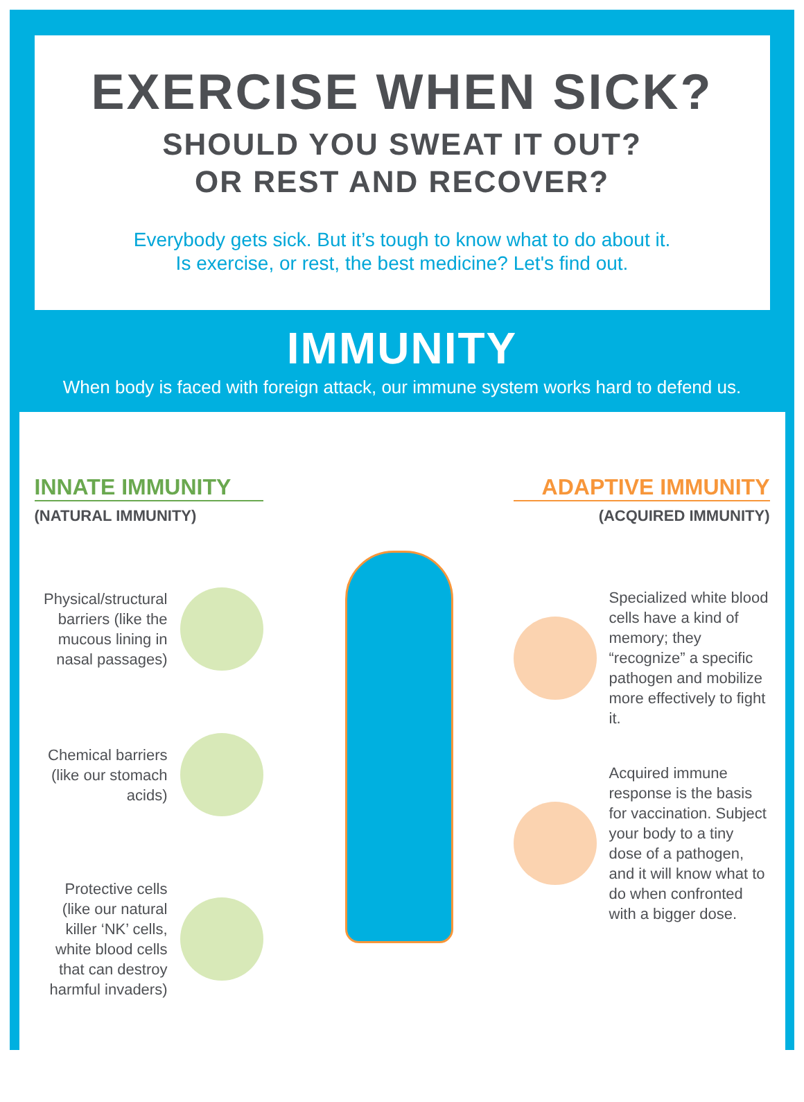EXERCISE WHEN SICK?
SHOULD YOU SWEAT IT OUT?
OR REST AND RECOVER?
Everybody gets sick. But it’s tough to know what to do about it.
Is exercise, or rest, the best medicine? Let's find out.
IMMUNITY
When body is faced with foreign attack, our immune system works hard to defend us.
INNATE IMMUNITY
(NATURAL IMMUNITY)
Physical/structural barriers (like the mucous lining in nasal passages)
Chemical barriers (like our stomach acids)
Protective cells (like our natural killer ‘NK’ cells, white blood cells that can destroy harmful invaders)
ADAPTIVE IMMUNITY
(ACQUIRED IMMUNITY)
Specialized white blood cells have a kind of memory; they “recognize” a specific pathogen and mobilize more effectively to fight it.
Acquired immune response is the basis for vaccination. Subject your body to a tiny dose of a pathogen, and it will know what to do when confronted with a bigger dose.